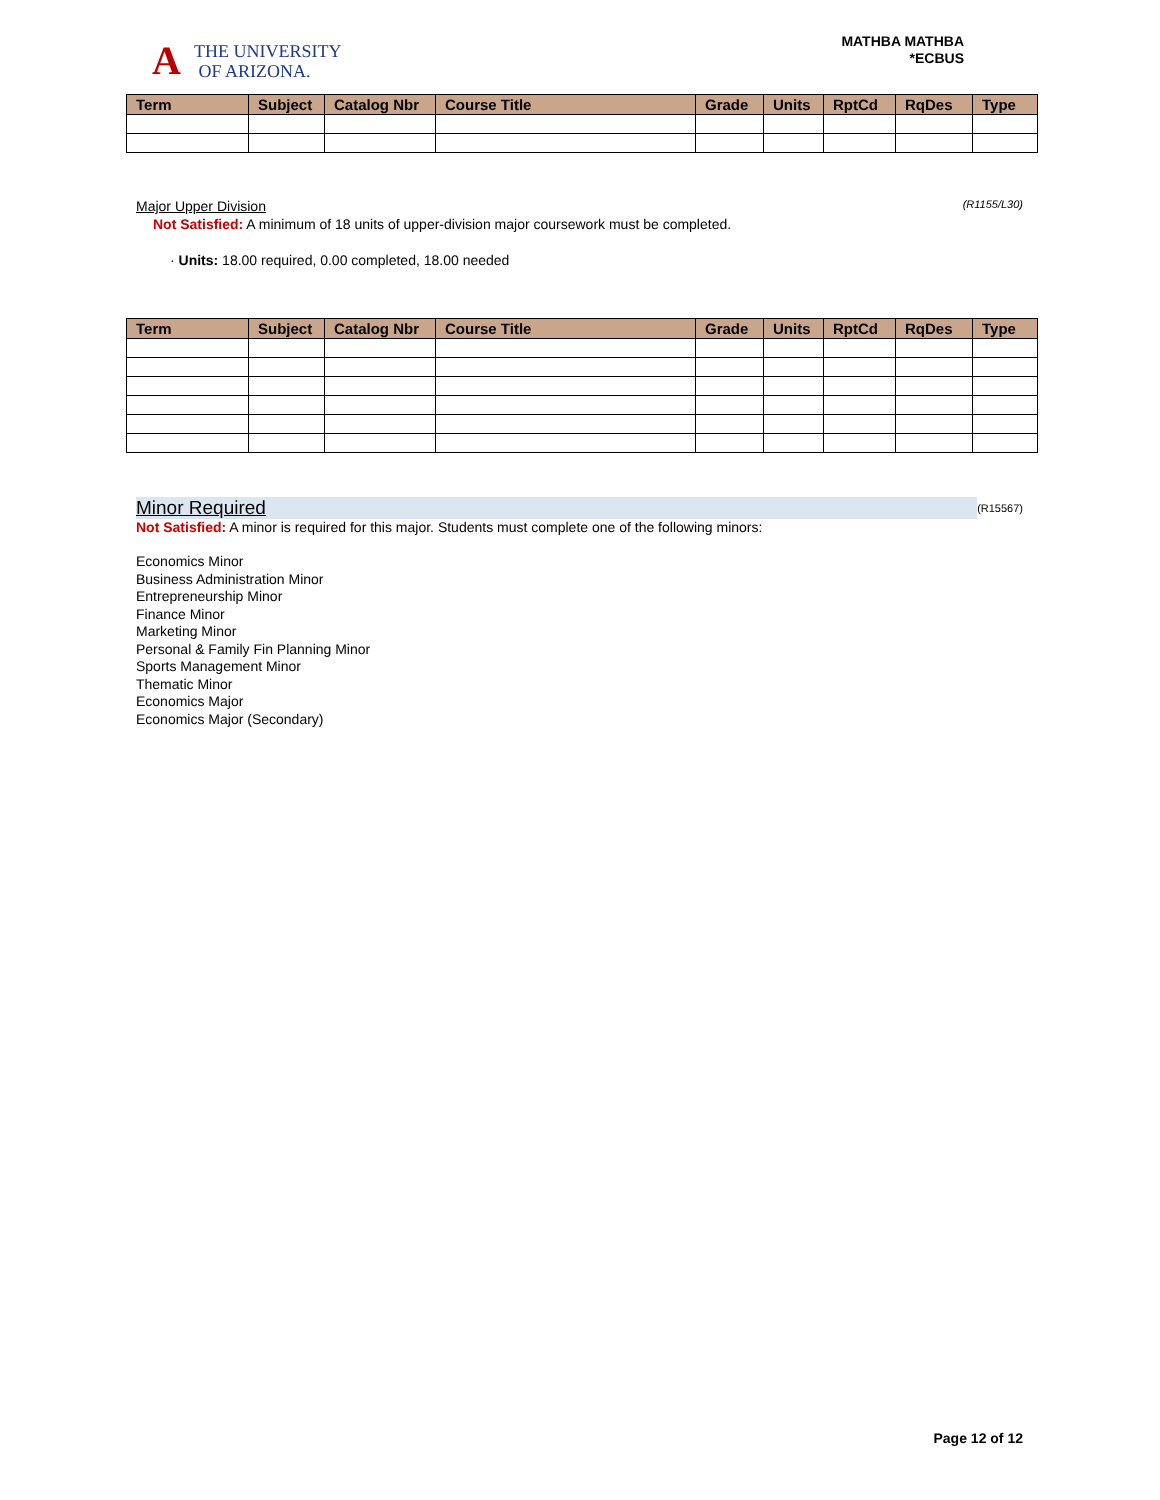A
THE UNIVERSITY
OF ARIZONA.
MATHBA MATHBA
*ECBUS
| Term | Subject | Catalog Nbr | Course Title | Grade | Units | RptCd | RqDes | Type |
| --- | --- | --- | --- | --- | --- | --- | --- | --- |
Major Upper Division (R1155/L30)
Not Satisfied: A minimum of 18 units of upper-division major coursework must be completed.
· Units: 18.00 required, 0.00 completed, 18.00 needed
| Term | Subject | Catalog Nbr | Course Title | Grade | Units | RptCd | RqDes | Type |
| --- | --- | --- | --- | --- | --- | --- | --- | --- |
Minor Required (R15567)
Not Satisfied: A minor is required for this major. Students must complete one of the following minors:
Economics Minor
Business Administration Minor
Entrepreneurship Minor
Finance Minor
Marketing Minor
Personal & Family Fin Planning Minor
Sports Management Minor
Thematic Minor
Economics Major
Economics Major (Secondary)
Page 12 of 12